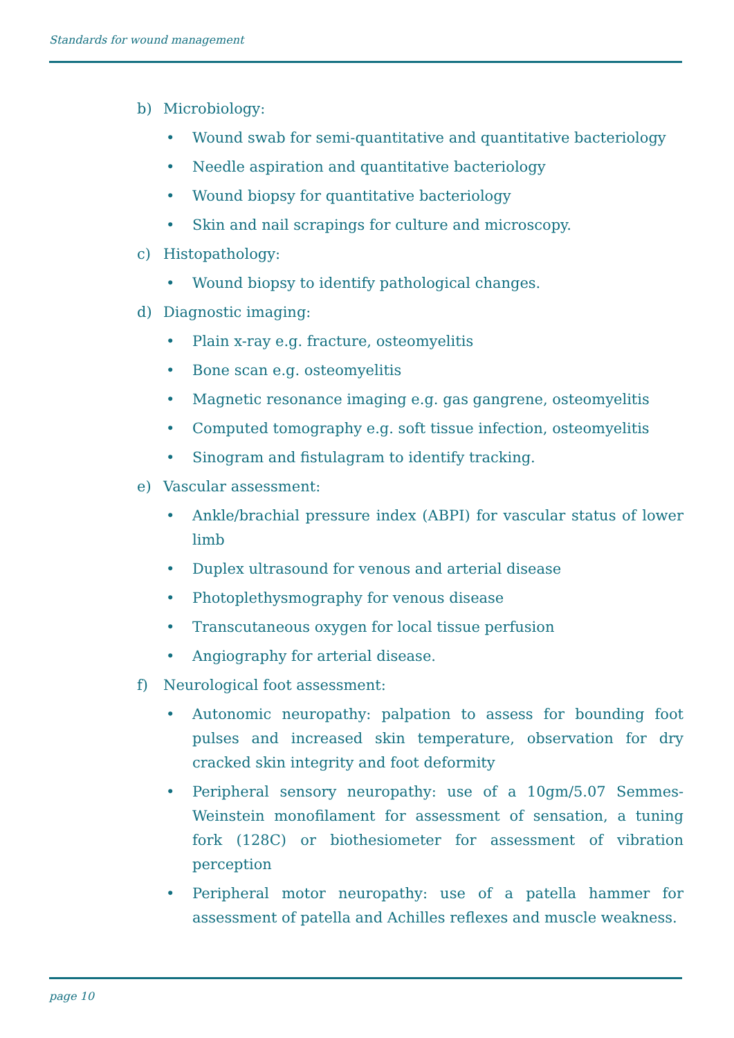Standards for wound management
b) Microbiology:
• Wound swab for semi-quantitative and quantitative bacteriology
• Needle aspiration and quantitative bacteriology
• Wound biopsy for quantitative bacteriology
• Skin and nail scrapings for culture and microscopy.
c) Histopathology:
• Wound biopsy to identify pathological changes.
d) Diagnostic imaging:
• Plain x-ray e.g. fracture, osteomyelitis
• Bone scan e.g. osteomyelitis
• Magnetic resonance imaging e.g. gas gangrene, osteomyelitis
• Computed tomography e.g. soft tissue infection, osteomyelitis
• Sinogram and fistulagram to identify tracking.
e) Vascular assessment:
• Ankle/brachial pressure index (ABPI) for vascular status of lower limb
• Duplex ultrasound for venous and arterial disease
• Photoplethysmography for venous disease
• Transcutaneous oxygen for local tissue perfusion
• Angiography for arterial disease.
f) Neurological foot assessment:
• Autonomic neuropathy: palpation to assess for bounding foot pulses and increased skin temperature, observation for dry cracked skin integrity and foot deformity
• Peripheral sensory neuropathy: use of a 10gm/5.07 Semmes-Weinstein monofilament for assessment of sensation, a tuning fork (128C) or biothesiometer for assessment of vibration perception
• Peripheral motor neuropathy: use of a patella hammer for assessment of patella and Achilles reflexes and muscle weakness.
page 10